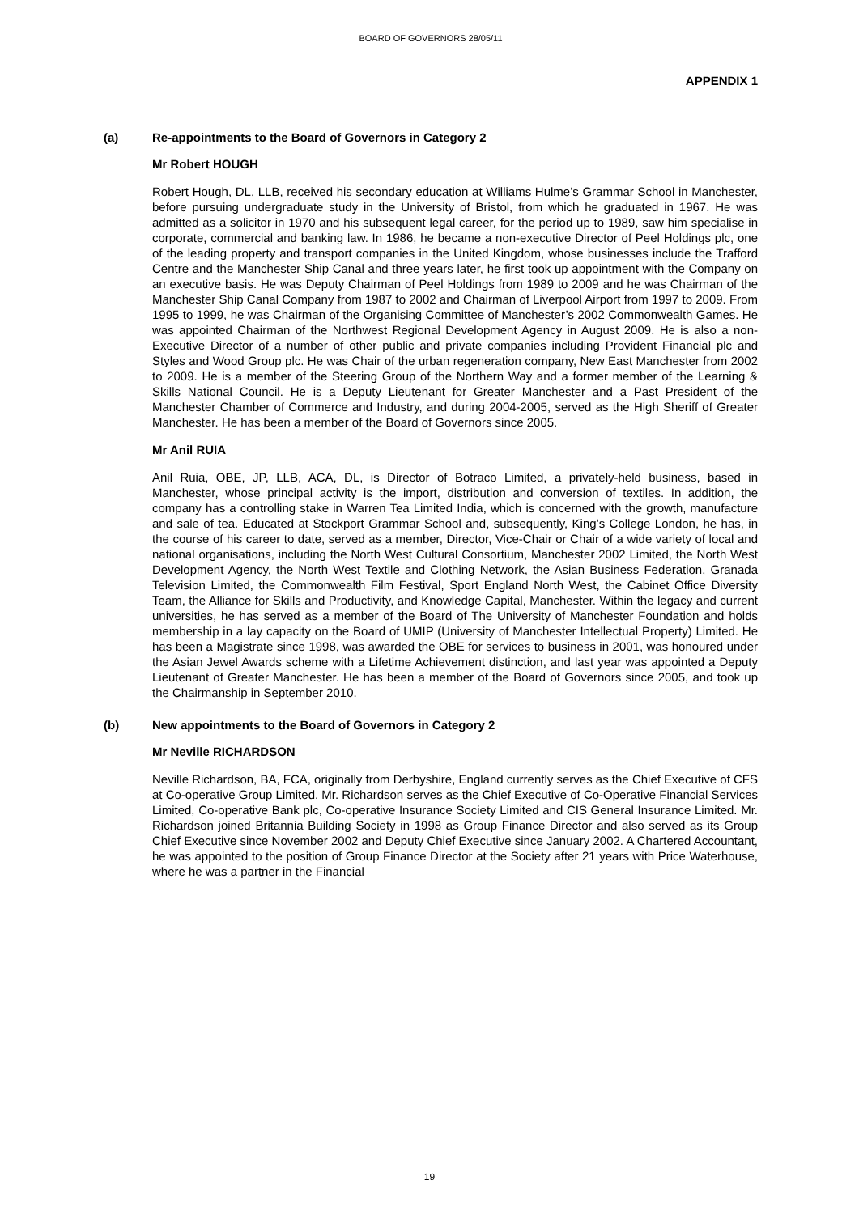BOARD OF GOVERNORS 28/05/11
APPENDIX 1
(a) Re-appointments to the Board of Governors in Category 2
Mr Robert HOUGH
Robert Hough, DL, LLB, received his secondary education at Williams Hulme’s Grammar School in Manchester, before pursuing undergraduate study in the University of Bristol, from which he graduated in 1967. He was admitted as a solicitor in 1970 and his subsequent legal career, for the period up to 1989, saw him specialise in corporate, commercial and banking law. In 1986, he became a non-executive Director of Peel Holdings plc, one of the leading property and transport companies in the United Kingdom, whose businesses include the Trafford Centre and the Manchester Ship Canal and three years later, he first took up appointment with the Company on an executive basis. He was Deputy Chairman of Peel Holdings from 1989 to 2009 and he was Chairman of the Manchester Ship Canal Company from 1987 to 2002 and Chairman of Liverpool Airport from 1997 to 2009. From 1995 to 1999, he was Chairman of the Organising Committee of Manchester’s 2002 Commonwealth Games. He was appointed Chairman of the Northwest Regional Development Agency in August 2009. He is also a non-Executive Director of a number of other public and private companies including Provident Financial plc and Styles and Wood Group plc. He was Chair of the urban regeneration company, New East Manchester from 2002 to 2009. He is a member of the Steering Group of the Northern Way and a former member of the Learning & Skills National Council. He is a Deputy Lieutenant for Greater Manchester and a Past President of the Manchester Chamber of Commerce and Industry, and during 2004-2005, served as the High Sheriff of Greater Manchester. He has been a member of the Board of Governors since 2005.
Mr Anil RUIA
Anil Ruia, OBE, JP, LLB, ACA, DL, is Director of Botraco Limited, a privately-held business, based in Manchester, whose principal activity is the import, distribution and conversion of textiles. In addition, the company has a controlling stake in Warren Tea Limited India, which is concerned with the growth, manufacture and sale of tea. Educated at Stockport Grammar School and, subsequently, King’s College London, he has, in the course of his career to date, served as a member, Director, Vice-Chair or Chair of a wide variety of local and national organisations, including the North West Cultural Consortium, Manchester 2002 Limited, the North West Development Agency, the North West Textile and Clothing Network, the Asian Business Federation, Granada Television Limited, the Commonwealth Film Festival, Sport England North West, the Cabinet Office Diversity Team, the Alliance for Skills and Productivity, and Knowledge Capital, Manchester. Within the legacy and current universities, he has served as a member of the Board of The University of Manchester Foundation and holds membership in a lay capacity on the Board of UMIP (University of Manchester Intellectual Property) Limited. He has been a Magistrate since 1998, was awarded the OBE for services to business in 2001, was honoured under the Asian Jewel Awards scheme with a Lifetime Achievement distinction, and last year was appointed a Deputy Lieutenant of Greater Manchester. He has been a member of the Board of Governors since 2005, and took up the Chairmanship in September 2010.
(b) New appointments to the Board of Governors in Category 2
Mr Neville RICHARDSON
Neville Richardson, BA, FCA, originally from Derbyshire, England currently serves as the Chief Executive of CFS at Co-operative Group Limited. Mr. Richardson serves as the Chief Executive of Co-Operative Financial Services Limited, Co-operative Bank plc, Co-operative Insurance Society Limited and CIS General Insurance Limited. Mr. Richardson joined Britannia Building Society in 1998 as Group Finance Director and also served as its Group Chief Executive since November 2002 and Deputy Chief Executive since January 2002. A Chartered Accountant, he was appointed to the position of Group Finance Director at the Society after 21 years with Price Waterhouse, where he was a partner in the Financial
19